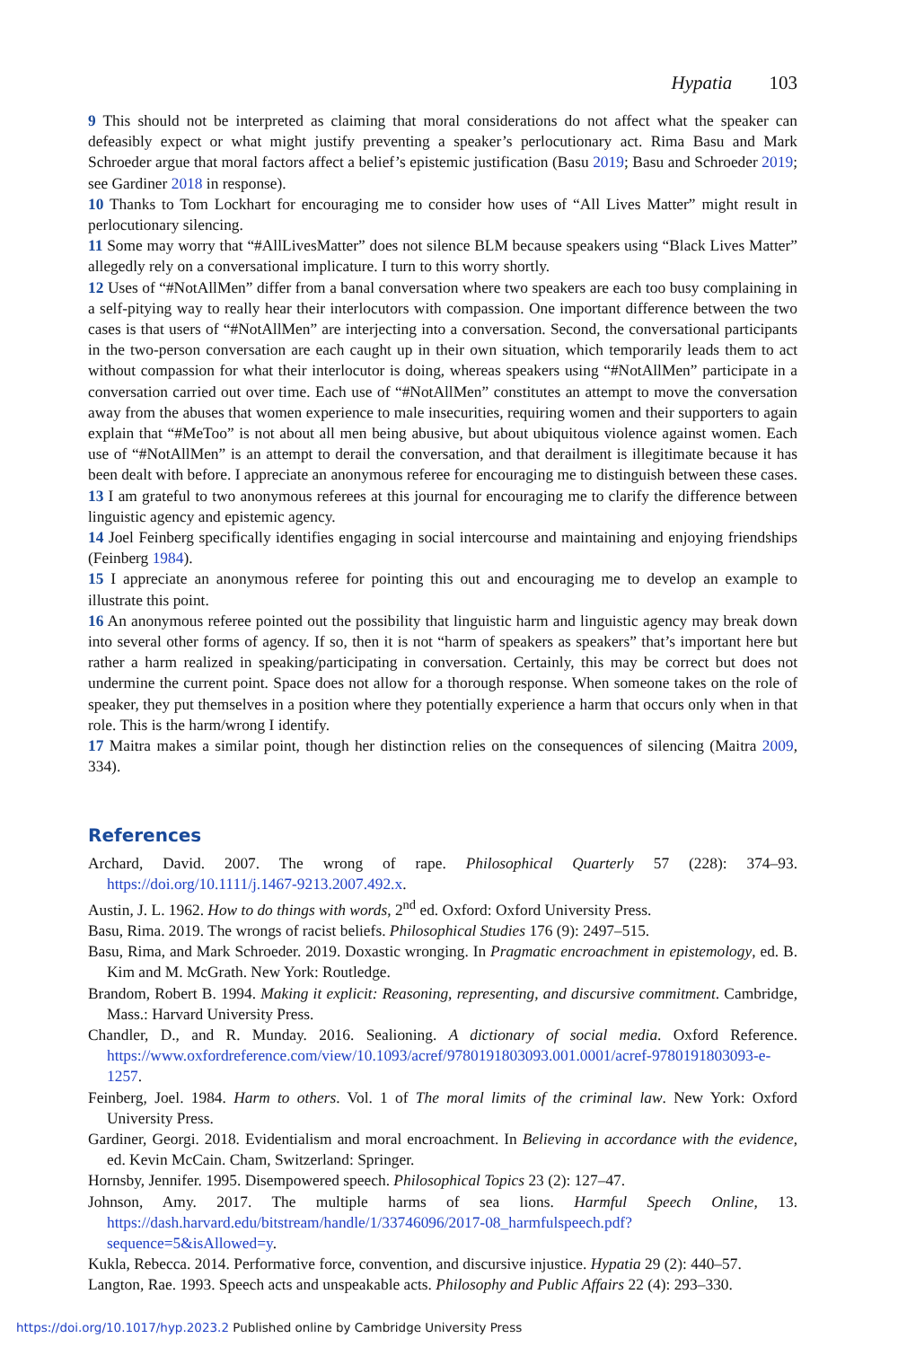Hypatia 103
9 This should not be interpreted as claiming that moral considerations do not affect what the speaker can defeasibly expect or what might justify preventing a speaker’s perlocutionary act. Rima Basu and Mark Schroeder argue that moral factors affect a belief’s epistemic justification (Basu 2019; Basu and Schroeder 2019; see Gardiner 2018 in response).
10 Thanks to Tom Lockhart for encouraging me to consider how uses of “All Lives Matter” might result in perlocutionary silencing.
11 Some may worry that “#AllLivesMatter” does not silence BLM because speakers using “Black Lives Matter” allegedly rely on a conversational implicature. I turn to this worry shortly.
12 Uses of “#NotAllMen” differ from a banal conversation where two speakers are each too busy complaining in a self-pitying way to really hear their interlocutors with compassion. One important difference between the two cases is that users of “#NotAllMen” are interjecting into a conversation. Second, the conversational participants in the two-person conversation are each caught up in their own situation, which temporarily leads them to act without compassion for what their interlocutor is doing, whereas speakers using “#NotAllMen” participate in a conversation carried out over time. Each use of “#NotAllMen” constitutes an attempt to move the conversation away from the abuses that women experience to male insecurities, requiring women and their supporters to again explain that “#MeToo” is not about all men being abusive, but about ubiquitous violence against women. Each use of “#NotAllMen” is an attempt to derail the conversation, and that derailment is illegitimate because it has been dealt with before. I appreciate an anonymous referee for encouraging me to distinguish between these cases.
13 I am grateful to two anonymous referees at this journal for encouraging me to clarify the difference between linguistic agency and epistemic agency.
14 Joel Feinberg specifically identifies engaging in social intercourse and maintaining and enjoying friendships (Feinberg 1984).
15 I appreciate an anonymous referee for pointing this out and encouraging me to develop an example to illustrate this point.
16 An anonymous referee pointed out the possibility that linguistic harm and linguistic agency may break down into several other forms of agency. If so, then it is not “harm of speakers as speakers” that’s important here but rather a harm realized in speaking/participating in conversation. Certainly, this may be correct but does not undermine the current point. Space does not allow for a thorough response. When someone takes on the role of speaker, they put themselves in a position where they potentially experience a harm that occurs only when in that role. This is the harm/wrong I identify.
17 Maitra makes a similar point, though her distinction relies on the consequences of silencing (Maitra 2009, 334).
References
Archard, David. 2007. The wrong of rape. Philosophical Quarterly 57 (228): 374–93. https://doi.org/10.1111/j.1467-9213.2007.492.x.
Austin, J. L. 1962. How to do things with words, 2<sup>nd</sup> ed. Oxford: Oxford University Press.
Basu, Rima. 2019. The wrongs of racist beliefs. Philosophical Studies 176 (9): 2497–515.
Basu, Rima, and Mark Schroeder. 2019. Doxastic wronging. In Pragmatic encroachment in epistemology, ed. B. Kim and M. McGrath. New York: Routledge.
Brandom, Robert B. 1994. Making it explicit: Reasoning, representing, and discursive commitment. Cambridge, Mass.: Harvard University Press.
Chandler, D., and R. Munday. 2016. Sealioning. A dictionary of social media. Oxford Reference. https://www.oxfordreference.com/view/10.1093/acref/9780191803093.001.0001/acref-9780191803093-e-1257.
Feinberg, Joel. 1984. Harm to others. Vol. 1 of The moral limits of the criminal law. New York: Oxford University Press.
Gardiner, Georgi. 2018. Evidentialism and moral encroachment. In Believing in accordance with the evidence, ed. Kevin McCain. Cham, Switzerland: Springer.
Hornsby, Jennifer. 1995. Disempowered speech. Philosophical Topics 23 (2): 127–47.
Johnson, Amy. 2017. The multiple harms of sea lions. Harmful Speech Online, 13. https://dash.harvard.edu/bitstream/handle/1/33746096/2017-08_harmfulspeech.pdf?sequence=5&isAllowed=y.
Kukla, Rebecca. 2014. Performative force, convention, and discursive injustice. Hypatia 29 (2): 440–57.
Langton, Rae. 1993. Speech acts and unspeakable acts. Philosophy and Public Affairs 22 (4): 293–330.
https://doi.org/10.1017/hyp.2023.2 Published online by Cambridge University Press